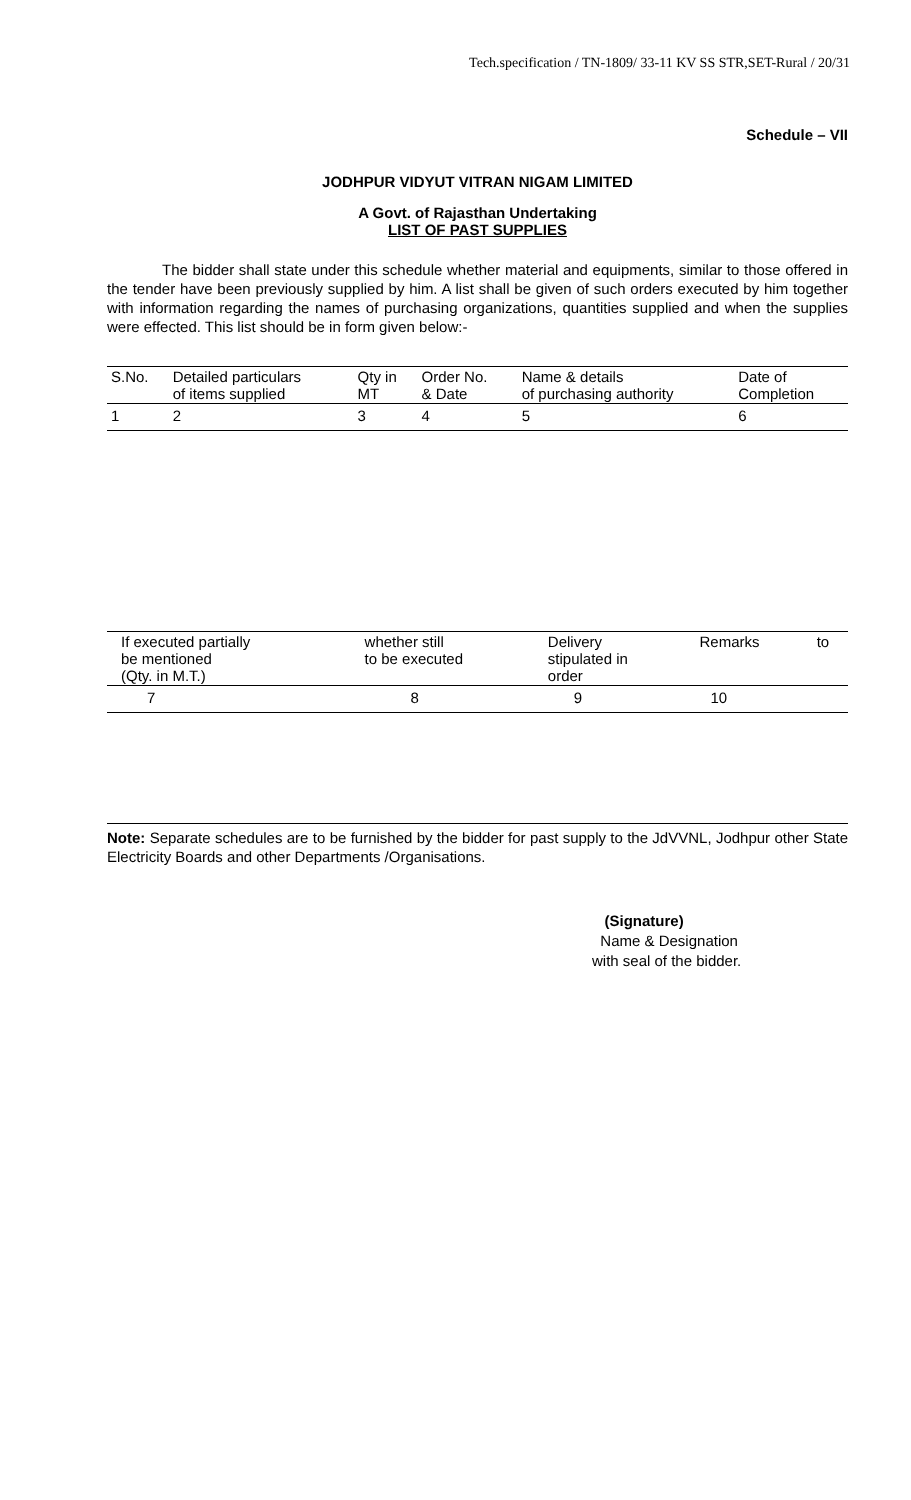Tech.specification / TN-1809/ 33-11 KV SS STR,SET-Rural / 20/31
Schedule – VII
JODHPUR VIDYUT VITRAN NIGAM LIMITED
A Govt. of Rajasthan Undertaking
LIST OF PAST SUPPLIES
The bidder shall state under this schedule whether material and equipments, similar to those offered in the tender have been previously supplied by him. A list shall be given of such orders executed by him together with information regarding the names of purchasing organizations, quantities supplied and when the supplies were effected. This list should be in form given below:-
| S.No. | Detailed particulars of items supplied | Qty in MT | Order No. & Date | Name & details of purchasing authority | Date of Completion |
| 1 | 2 | 3 | 4 | 5 | 6 |
| If executed partially be mentioned (Qty. in M.T.) | whether still to be executed | Delivery stipulated in order | Remarks | to |
| 7 | 8 | 9 | 10 | |
Note: Separate schedules are to be furnished by the bidder for past supply to the JdVVNL, Jodhpur other State Electricity Boards and other Departments /Organisations.
(Signature)
Name & Designation
with seal of the bidder.